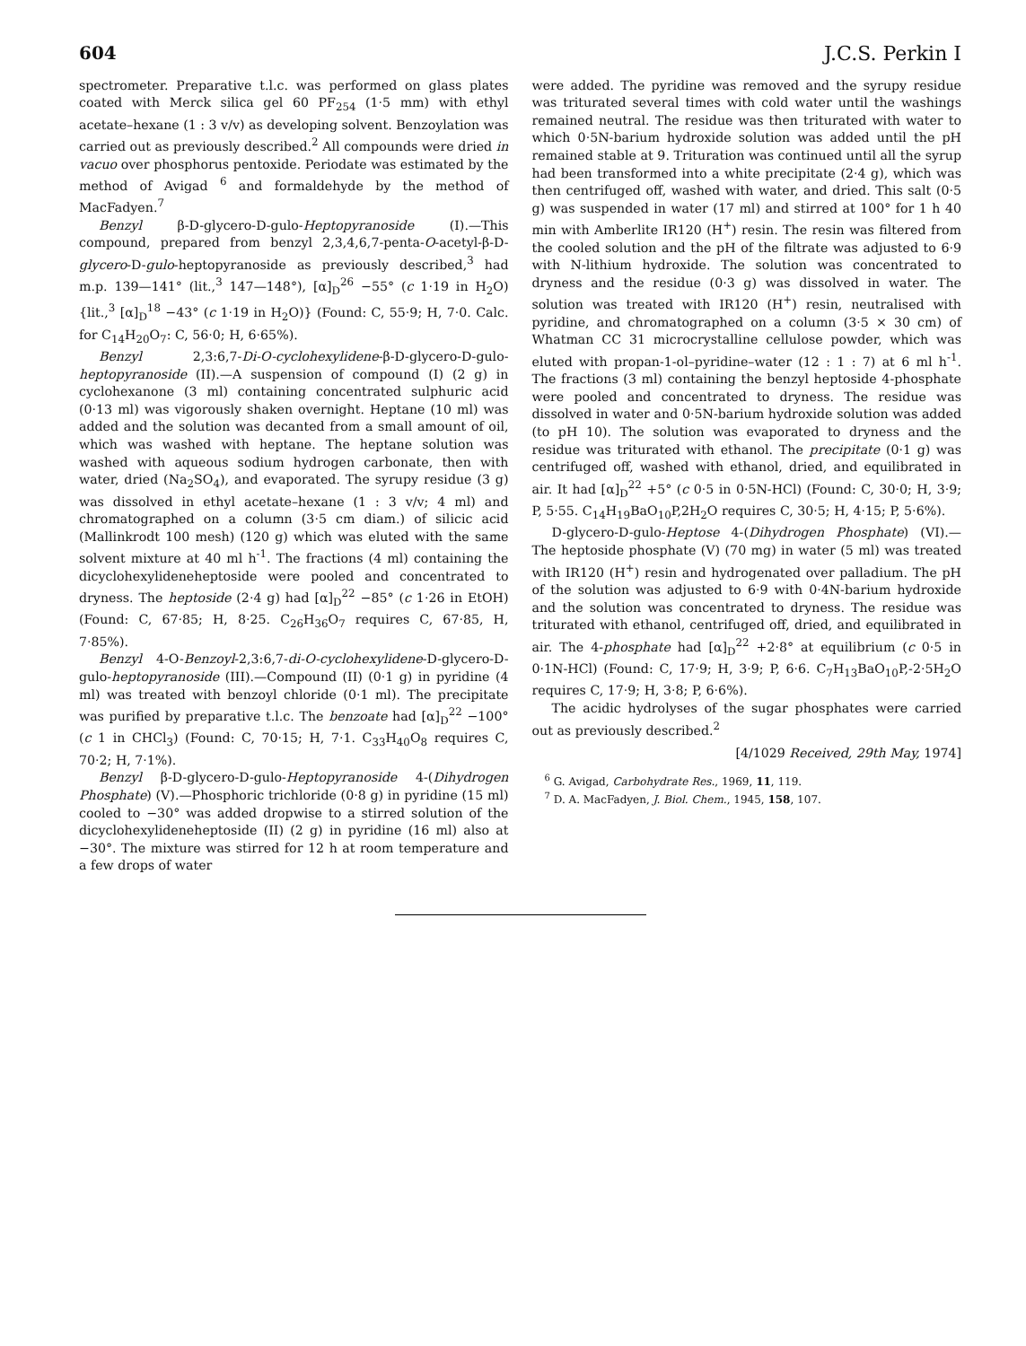604 J.C.S. Perkin I
spectrometer. Preparative t.l.c. was performed on glass plates coated with Merck silica gel 60 PF<sub>254</sub> (1·5 mm) with ethyl acetate–hexane (1 : 3 v/v) as developing solvent. Benzoylation was carried out as previously described.<sup>2</sup> All compounds were dried in vacuo over phosphorus pentoxide. Periodate was estimated by the method of Avigad <sup>6</sup> and formaldehyde by the method of MacFadyen.<sup>7</sup>
Benzyl β-D-glycero-D-gulo-Heptopyranoside (I).—This compound, prepared from benzyl 2,3,4,6,7-penta-O-acetyl-β-D-glycero-D-gulo-heptopyranoside as previously described,<sup>3</sup> had m.p. 139—141° (lit.,<sup>3</sup> 147—148°), [α]<sub>D</sub><sup>26</sup> −55° (c 1·19 in H<sub>2</sub>O) {lit.,<sup>3</sup> [α]<sub>D</sub><sup>18</sup> −43° (c 1·19 in H<sub>2</sub>O)} (Found: C, 55·9; H, 7·0. Calc. for C<sub>14</sub>H<sub>20</sub>O<sub>7</sub>: C, 56·0; H, 6·65%).
Benzyl 2,3:6,7-Di-O-cyclohexylidene-β-D-glycero-D-gulo-heptopyranoside (II).—A suspension of compound (I) (2 g) in cyclohexanone (3 ml) containing concentrated sulphuric acid (0·13 ml) was vigorously shaken overnight. Heptane (10 ml) was added and the solution was decanted from a small amount of oil, which was washed with heptane. The heptane solution was washed with aqueous sodium hydrogen carbonate, then with water, dried (Na<sub>2</sub>SO<sub>4</sub>), and evaporated. The syrupy residue (3 g) was dissolved in ethyl acetate–hexane (1 : 3 v/v; 4 ml) and chromatographed on a column (3·5 cm diam.) of silicic acid (Mallinkrodt 100 mesh) (120 g) which was eluted with the same solvent mixture at 40 ml h<sup>-1</sup>. The fractions (4 ml) containing the dicyclohexylideneheptoside were pooled and concentrated to dryness. The heptoside (2·4 g) had [α]<sub>D</sub><sup>22</sup> −85° (c 1·26 in EtOH) (Found: C, 67·85; H, 8·25. C<sub>26</sub>H<sub>36</sub>O<sub>7</sub> requires C, 67·85, H, 7·85%).
Benzyl 4-O-Benzoyl-2,3:6,7-di-O-cyclohexylidene-D-glycero-D-gulo-heptopyranoside (III).—Compound (II) (0·1 g) in pyridine (4 ml) was treated with benzoyl chloride (0·1 ml). The precipitate was purified by preparative t.l.c. The benzoate had [α]<sub>D</sub><sup>22</sup> −100° (c 1 in CHCl<sub>3</sub>) (Found: C, 70·15; H, 7·1. C<sub>33</sub>H<sub>40</sub>O<sub>8</sub> requires C, 70·2; H, 7·1%).
Benzyl β-D-glycero-D-gulo-Heptopyranoside 4-(Dihydrogen Phosphate) (V).—Phosphoric trichloride (0·8 g) in pyridine (15 ml) cooled to −30° was added dropwise to a stirred solution of the dicyclohexylideneheptoside (II) (2 g) in pyridine (16 ml) also at −30°. The mixture was stirred for 12 h at room temperature and a few drops of water
were added. The pyridine was removed and the syrupy residue was triturated several times with cold water until the washings remained neutral. The residue was then triturated with water to which 0·5N-barium hydroxide solution was added until the pH remained stable at 9. Trituration was continued until all the syrup had been transformed into a white precipitate (2·4 g), which was then centrifuged off, washed with water, and dried. This salt (0·5 g) was suspended in water (17 ml) and stirred at 100° for 1 h 40 min with Amberlite IR120 (H<sup>+</sup>) resin. The resin was filtered from the cooled solution and the pH of the filtrate was adjusted to 6·9 with N-lithium hydroxide. The solution was concentrated to dryness and the residue (0·3 g) was dissolved in water. The solution was treated with IR120 (H<sup>+</sup>) resin, neutralised with pyridine, and chromatographed on a column (3·5 × 30 cm) of Whatman CC 31 microcrystalline cellulose powder, which was eluted with propan-1-ol–pyridine–water (12 : 1 : 7) at 6 ml h<sup>-1</sup>. The fractions (3 ml) containing the benzyl heptoside 4-phosphate were pooled and concentrated to dryness. The residue was dissolved in water and 0·5N-barium hydroxide solution was added (to pH 10). The solution was evaporated to dryness and the residue was triturated with ethanol. The precipitate (0·1 g) was centrifuged off, washed with ethanol, dried, and equilibrated in air. It had [α]<sub>D</sub><sup>22</sup> +5° (c 0·5 in 0·5N-HCl) (Found: C, 30·0; H, 3·9; P, 5·55. C<sub>14</sub>H<sub>19</sub>BaO<sub>10</sub>P,2H<sub>2</sub>O requires C, 30·5; H, 4·15; P, 5·6%).
D-glycero-D-gulo-Heptose 4-(Dihydrogen Phosphate) (VI).—The heptoside phosphate (V) (70 mg) in water (5 ml) was treated with IR120 (H<sup>+</sup>) resin and hydrogenated over palladium. The pH of the solution was adjusted to 6·9 with 0·4N-barium hydroxide and the solution was concentrated to dryness. The residue was triturated with ethanol, centrifuged off, dried, and equilibrated in air. The 4-phosphate had [α]<sub>D</sub><sup>22</sup> +2·8° at equilibrium (c 0·5 in 0·1N-HCl) (Found: C, 17·9; H, 3·9; P, 6·6. C<sub>7</sub>H<sub>13</sub>BaO<sub>10</sub>P,-2·5H<sub>2</sub>O requires C, 17·9; H, 3·8; P, 6·6%).
The acidic hydrolyses of the sugar phosphates were carried out as previously described.<sup>2</sup>
[4/1029 Received, 29th May, 1974]
<sup>6</sup> G. Avigad, Carbohydrate Res., 1969, 11, 119.
<sup>7</sup> D. A. MacFadyen, J. Biol. Chem., 1945, 158, 107.